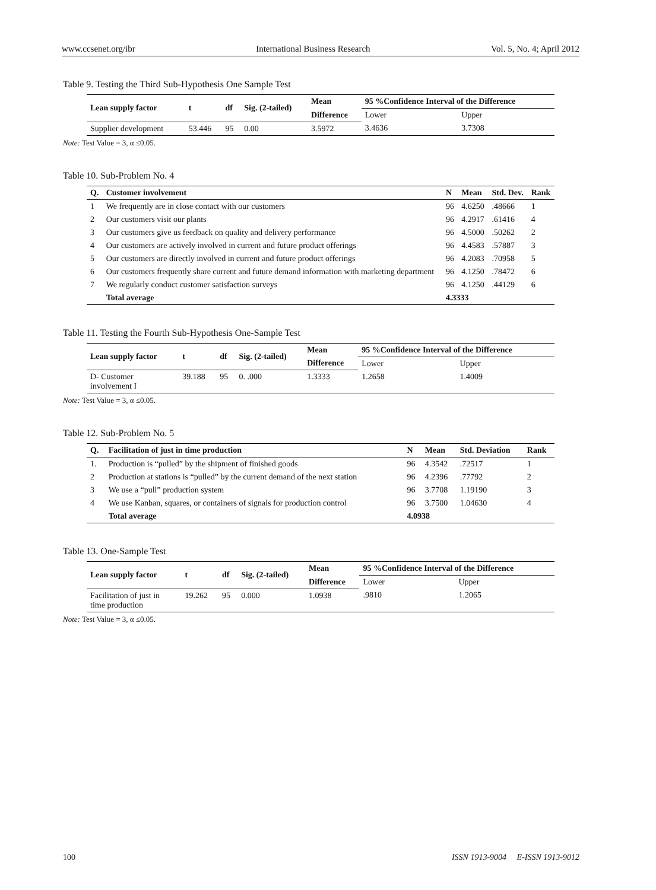www.ccsenet.org/ibr International Business Research Vol. 5, No. 4; April 2012
Table 9. Testing the Third Sub-Hypothesis One Sample Test
| Lean supply factor | t | df | Sig. (2-tailed) | Mean | 95 %Confidence Interval of the Difference | |
| --- | --- | --- | --- | --- | --- | --- |
| | | | | Difference | Lower | Upper |
| Supplier development | 53.446 | 95 | 0.00 | 3.5972 | 3.4636 | 3.7308 |
Note: Test Value = 3, α ≤0.05.
Table 10. Sub-Problem No. 4
| Q. | Customer involvement | N | Mean | Std. Dev. | Rank |
| --- | --- | --- | --- | --- | --- |
| 1 | We frequently are in close contact with our customers | 96 | 4.6250 | .48666 | 1 |
| 2 | Our customers visit our plants | 96 | 4.2917 | .61416 | 4 |
| 3 | Our customers give us feedback on quality and delivery performance | 96 | 4.5000 | .50262 | 2 |
| 4 | Our customers are actively involved in current and future product offerings | 96 | 4.4583 | .57887 | 3 |
| 5 | Our customers are directly involved in current and future product offerings | 96 | 4.2083 | .70958 | 5 |
| 6 | Our customers frequently share current and future demand information with marketing department | 96 | 4.1250 | .78472 | 6 |
| 7 | We regularly conduct customer satisfaction surveys | 96 | 4.1250 | .44129 | 6 |
| | Total average | 4.3333 | | | |
Table 11. Testing the Fourth Sub-Hypothesis One-Sample Test
| Lean supply factor | t | df | Sig. (2-tailed) | Mean | 95 %Confidence Interval of the Difference | |
| --- | --- | --- | --- | --- | --- | --- |
| | | | | Difference | Lower | Upper |
| D- Customer involvement I | 39.188 | 95 | 0. .000 | 1.3333 | 1.2658 | 1.4009 |
Note: Test Value = 3, α ≤0.05.
Table 12. Sub-Problem No. 5
| Q. | Facilitation of just in time production | N | Mean | Std. Deviation | Rank |
| --- | --- | --- | --- | --- | --- |
| 1. | Production is “pulled” by the shipment of finished goods | 96 | 4.3542 | .72517 | 1 |
| 2 | Production at stations is “pulled” by the current demand of the next station | 96 | 4.2396 | .77792 | 2 |
| 3 | We use a “pull” production system | 96 | 3.7708 | 1.19190 | 3 |
| 4 | We use Kanban, squares, or containers of signals for production control | 96 | 3.7500 | 1.04630 | 4 |
| | Total average | 4.0938 | | | |
Table 13. One-Sample Test
| Lean supply factor | t | df | Sig. (2-tailed) | Mean | 95 %Confidence Interval of the Difference | |
| --- | --- | --- | --- | --- | --- | --- |
| | | | | Difference | Lower | Upper |
| Facilitation of just in time production | 19.262 | 95 | 0.000 | 1.0938 | .9810 | 1.2065 |
Note: Test Value = 3, α ≤0.05.
100 ISSN 1913-9004 E-ISSN 1913-9012